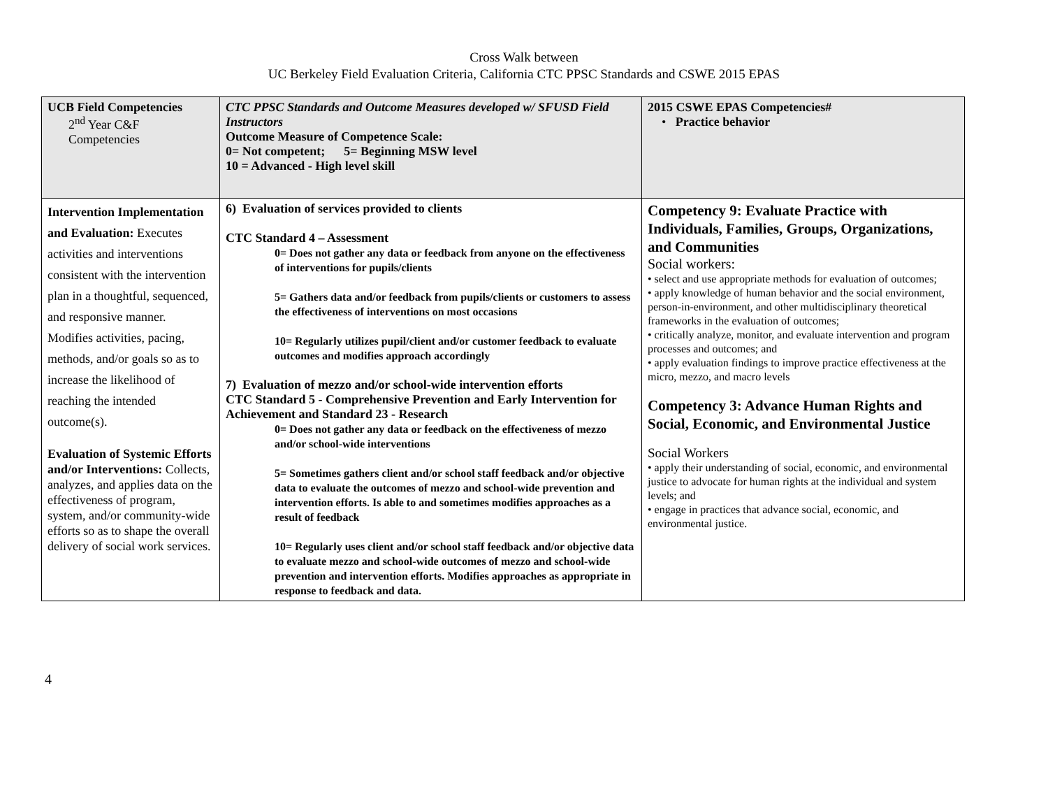Cross Walk between
UC Berkeley Field Evaluation Criteria, California CTC PPSC Standards and CSWE 2015 EPAS
| UCB Field Competencies 2<sup>nd</sup> Year C&F Competencies | CTC PPSC Standards and Outcome Measures developed w/ SFUSD Field Instructors Outcome Measure of Competence Scale: 0= Not competent; 5= Beginning MSW level 10 = Advanced - High level skill | 2015 CSWE EPAS Competencies# • Practice behavior |
| --- | --- | --- |
| Intervention Implementation and Evaluation: Executes activities and interventions consistent with the intervention plan in a thoughtful, sequenced, and responsive manner. Modifies activities, pacing, methods, and/or goals so as to increase the likelihood of reaching the intended outcome(s). Evaluation of Systemic Efforts and/or Interventions: Collects, analyzes, and applies data on the effectiveness of program, system, and/or community-wide efforts so as to shape the overall delivery of social work services. | 6) Evaluation of services provided to clients CTC Standard 4 – Assessment 0= Does not gather any data or feedback from anyone on the effectiveness of interventions for pupils/clients 5= Gathers data and/or feedback from pupils/clients or customers to assess the effectiveness of interventions on most occasions 10= Regularly utilizes pupil/client and/or customer feedback to evaluate outcomes and modifies approach accordingly 7) Evaluation of mezzo and/or school-wide intervention efforts CTC Standard 5 - Comprehensive Prevention and Early Intervention for Achievement and Standard 23 - Research 0= Does not gather any data or feedback on the effectiveness of mezzo and/or school-wide interventions 5= Sometimes gathers client and/or school staff feedback and/or objective data to evaluate the outcomes of mezzo and school-wide prevention and intervention efforts. Is able to and sometimes modifies approaches as a result of feedback 10= Regularly uses client and/or school staff feedback and/or objective data to evaluate mezzo and school-wide outcomes of mezzo and school-wide prevention and intervention efforts. Modifies approaches as appropriate in response to feedback and data. | Competency 9: Evaluate Practice with Individuals, Families, Groups, Organizations, and Communities Social workers: • select and use appropriate methods for evaluation of outcomes; • apply knowledge of human behavior and the social environment, person-in-environment, and other multidisciplinary theoretical frameworks in the evaluation of outcomes; • critically analyze, monitor, and evaluate intervention and program processes and outcomes; and • apply evaluation findings to improve practice effectiveness at the micro, mezzo, and macro levels Competency 3: Advance Human Rights and Social, Economic, and Environmental Justice Social Workers • apply their understanding of social, economic, and environmental justice to advocate for human rights at the individual and system levels; and • engage in practices that advance social, economic, and environmental justice. |
4